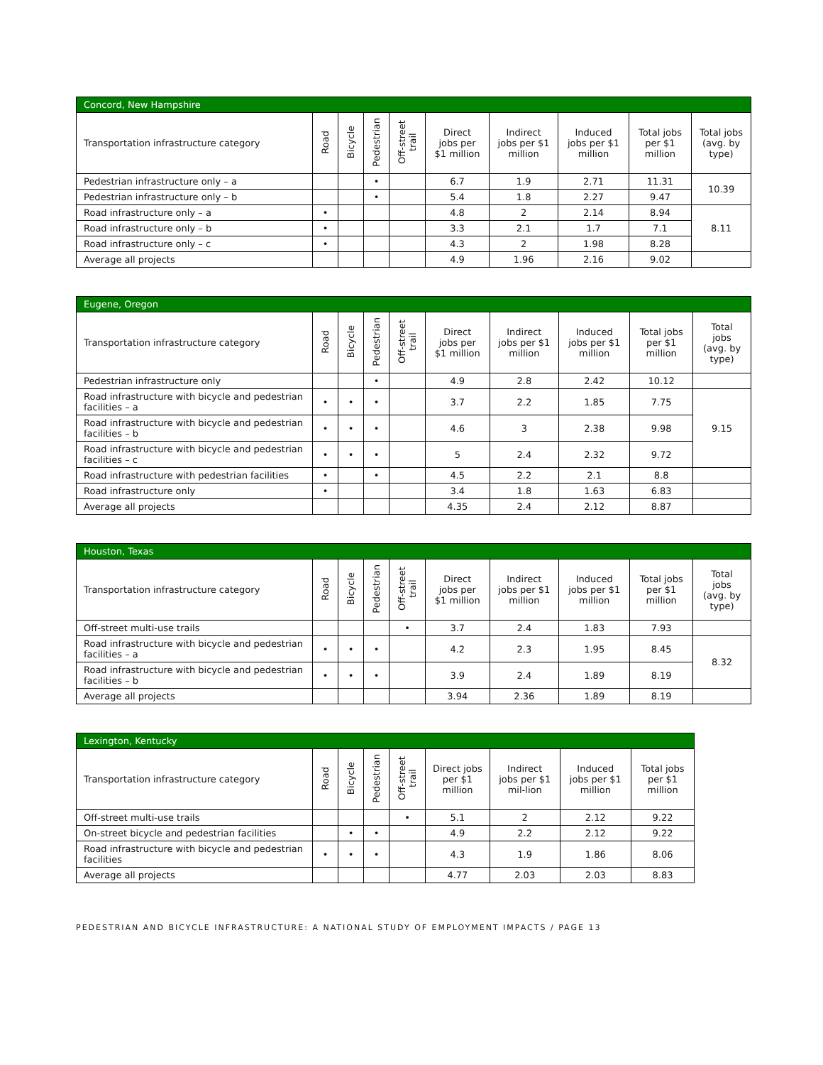| Concord, New Hampshire | | | | | | | | | |
| --- | --- | --- | --- | --- | --- | --- | --- | --- | --- |
| Transportation infrastructure category | Road | Bicycle | Pedestrian | Off-street trail | Direct jobs per $1 million | Indirect jobs per $1 million | Induced jobs per $1 million | Total jobs per $1 million | Total jobs (avg. by type) |
| Pedestrian infrastructure only – a | | | • | | 6.7 | 1.9 | 2.71 | 11.31 | 10.39 |
| Pedestrian infrastructure only – b | | | • | | 5.4 | 1.8 | 2.27 | 9.47 | |
| Road infrastructure only – a | • | | | | 4.8 | 2 | 2.14 | 8.94 | 8.11 |
| Road infrastructure only – b | • | | | | 3.3 | 2.1 | 1.7 | 7.1 | |
| Road infrastructure only – c | • | | | | 4.3 | 2 | 1.98 | 8.28 | |
| Average all projects | | | | | 4.9 | 1.96 | 2.16 | 9.02 | |
| Eugene, Oregon | | | | | | | | | |
| --- | --- | --- | --- | --- | --- | --- | --- | --- | --- |
| Transportation infrastructure category | Road | Bicycle | Pedestrian | Off-street trail | Direct jobs per $1 million | Indirect jobs per $1 million | Induced jobs per $1 million | Total jobs per $1 million | Total jobs (avg. by type) |
| Pedestrian infrastructure only | | | • | | 4.9 | 2.8 | 2.42 | 10.12 | |
| Road infrastructure with bicycle and pedestrian facilities – a | • | • | • | | 3.7 | 2.2 | 1.85 | 7.75 | 9.15 |
| Road infrastructure with bicycle and pedestrian facilities – b | • | • | • | | 4.6 | 3 | 2.38 | 9.98 | |
| Road infrastructure with bicycle and pedestrian facilities – c | • | • | • | | 5 | 2.4 | 2.32 | 9.72 | |
| Road infrastructure with pedestrian facilities | • | | • | | 4.5 | 2.2 | 2.1 | 8.8 | |
| Road infrastructure only | • | | | | 3.4 | 1.8 | 1.63 | 6.83 | |
| Average all projects | | | | | 4.35 | 2.4 | 2.12 | 8.87 | |
| Houston, Texas | | | | | | | | | |
| --- | --- | --- | --- | --- | --- | --- | --- | --- | --- |
| Transportation infrastructure category | Road | Bicycle | Pedestrian | Off-street trail | Direct jobs per $1 million | Indirect jobs per $1 million | Induced jobs per $1 million | Total jobs per $1 million | Total jobs (avg. by type) |
| Off-street multi-use trails | | | | • | 3.7 | 2.4 | 1.83 | 7.93 | |
| Road infrastructure with bicycle and pedestrian facilities – a | • | • | • | | 4.2 | 2.3 | 1.95 | 8.45 | 8.32 |
| Road infrastructure with bicycle and pedestrian facilities – b | • | • | • | | 3.9 | 2.4 | 1.89 | 8.19 | |
| Average all projects | | | | | 3.94 | 2.36 | 1.89 | 8.19 | |
| Lexington, Kentucky | | | | | | | | |
| --- | --- | --- | --- | --- | --- | --- | --- | --- |
| Transportation infrastructure category | Road | Bicycle | Pedestrian | Off-street trail | Direct jobs per $1 million | Indirect jobs per $1 mil-lion | Induced jobs per $1 million | Total jobs per $1 million |
| Off-street multi-use trails | | | | • | 5.1 | 2 | 2.12 | 9.22 |
| On-street bicycle and pedestrian facilities | | • | • | | 4.9 | 2.2 | 2.12 | 9.22 |
| Road infrastructure with bicycle and pedestrian facilities | • | • | • | | 4.3 | 1.9 | 1.86 | 8.06 |
| Average all projects | | | | | 4.77 | 2.03 | 2.03 | 8.83 |
PEDESTRIAN AND BICYCLE INFRASTRUCTURE: A NATIONAL STUDY OF EMPLOYMENT IMPACTS / PAGE 13